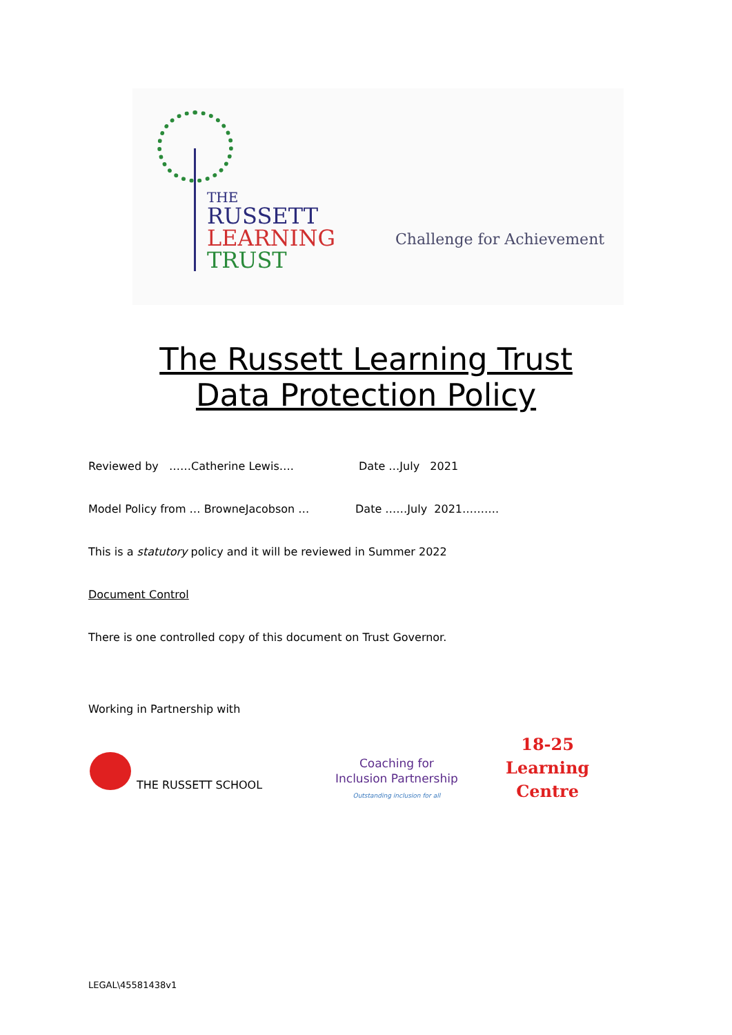THE
RUSSETT
LEARNING
TRUST
Challenge for Achievement
The Russett Learning Trust
Data Protection Policy
Reviewed by ……Catherine Lewis….
Date …July 2021
Model Policy from … BrowneJacobson …
Date ……July 2021……….
This is a statutory policy and it will be reviewed in Summer 2022
Document Control
There is one controlled copy of this document on Trust Governor.
Working in Partnership with
THE RUSSETT SCHOOL
Coaching for
Inclusion Partnership
Outstanding inclusion for all
18-25
Learning
Centre
LEGAL\45581438v1